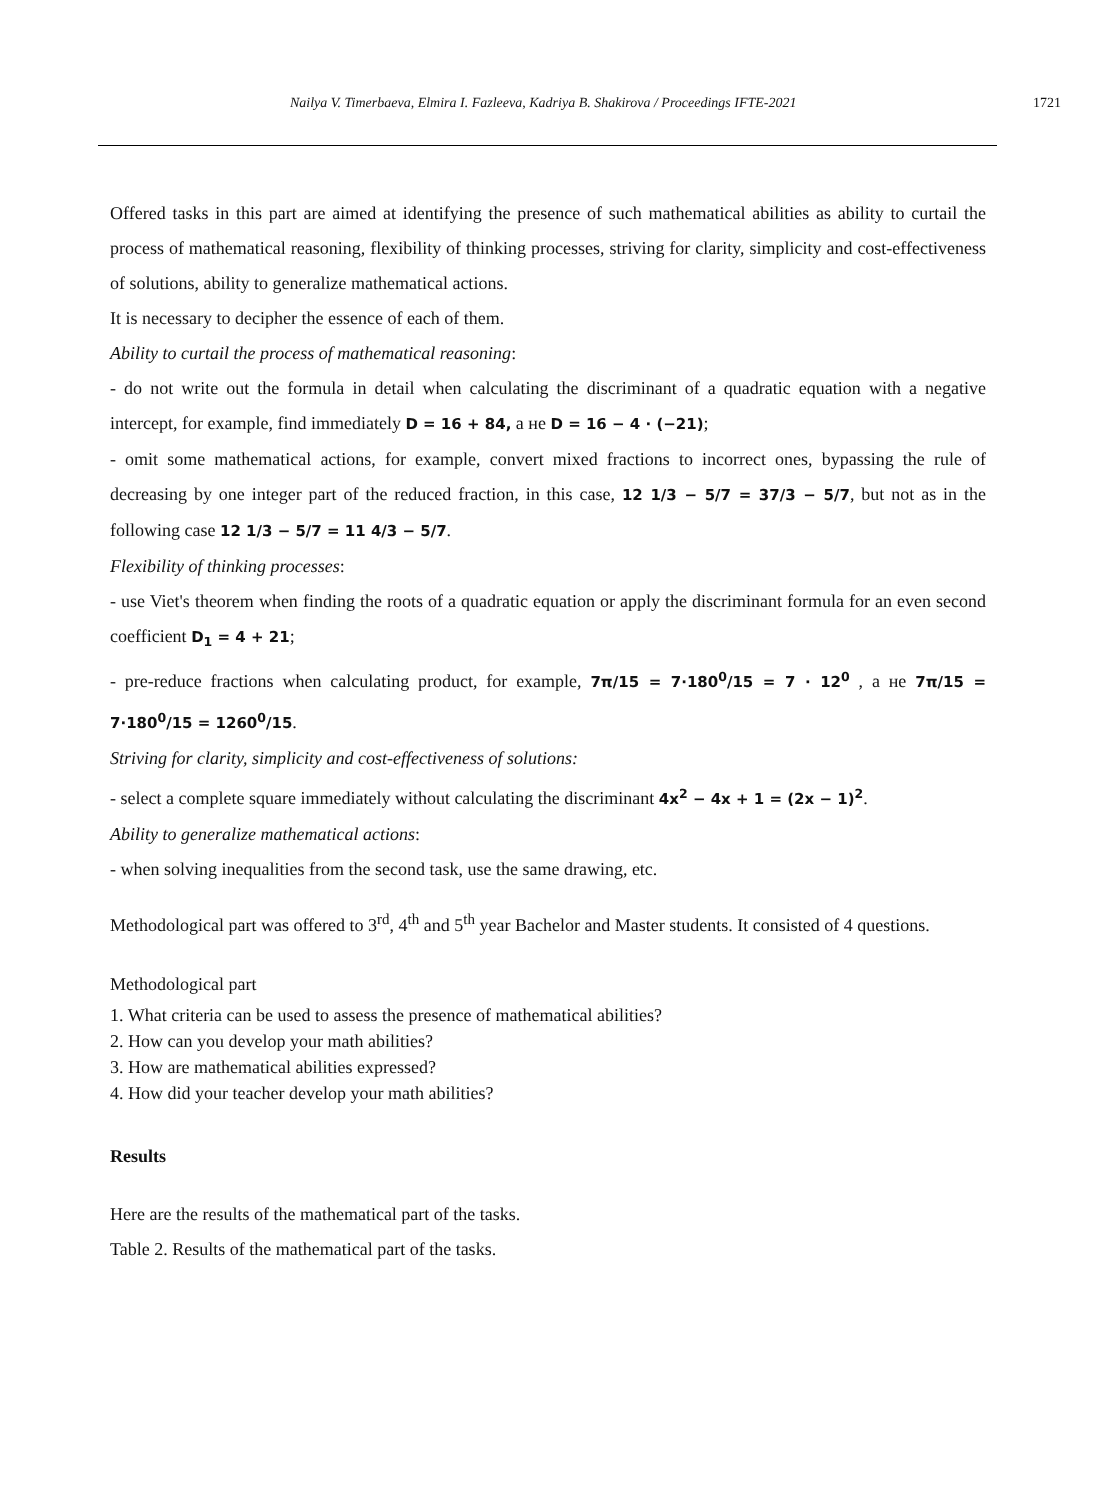Nailya V. Timerbaeva, Elmira I. Fazleeva, Kadriya B. Shakirova / Proceedings IFTE-2021 1721
Offered tasks in this part are aimed at identifying the presence of such mathematical abilities as ability to curtail the process of mathematical reasoning, flexibility of thinking processes, striving for clarity, simplicity and cost-effectiveness of solutions, ability to generalize mathematical actions.
It is necessary to decipher the essence of each of them.
Ability to curtail the process of mathematical reasoning:
- do not write out the formula in detail when calculating the discriminant of a quadratic equation with a negative intercept, for example, find immediately D = 16 + 84, а не D = 16 − 4 · (−21);
- omit some mathematical actions, for example, convert mixed fractions to incorrect ones, bypassing the rule of decreasing by one integer part of the reduced fraction, in this case, 12 1/3 − 5/7 = 37/3 − 5/7, but not as in the following case 12 1/3 − 5/7 = 11 4/3 − 5/7.
Flexibility of thinking processes:
- use Viet's theorem when finding the roots of a quadratic equation or apply the discriminant formula for an even second coefficient D<sub>1</sub> = 4 + 21;
- pre-reduce fractions when calculating product, for example, 7π/15 = 7·180<sup>0</sup>/15 = 7 · 12<sup>0</sup> , а не 7π/15 = 7·180<sup>0</sup>/15 = 1260<sup>0</sup>/15.
Striving for clarity, simplicity and cost-effectiveness of solutions:
- select a complete square immediately without calculating the discriminant 4x<sup>2</sup> − 4x + 1 = (2x − 1)<sup>2</sup>.
Ability to generalize mathematical actions:
- when solving inequalities from the second task, use the same drawing, etc.
Methodological part was offered to 3<sup>rd</sup>, 4<sup>th</sup> and 5<sup>th</sup> year Bachelor and Master students. It consisted of 4 questions.
Methodological part
1. What criteria can be used to assess the presence of mathematical abilities?
2. How can you develop your math abilities?
3. How are mathematical abilities expressed?
4. How did your teacher develop your math abilities?
Results
Here are the results of the mathematical part of the tasks.
Table 2. Results of the mathematical part of the tasks.